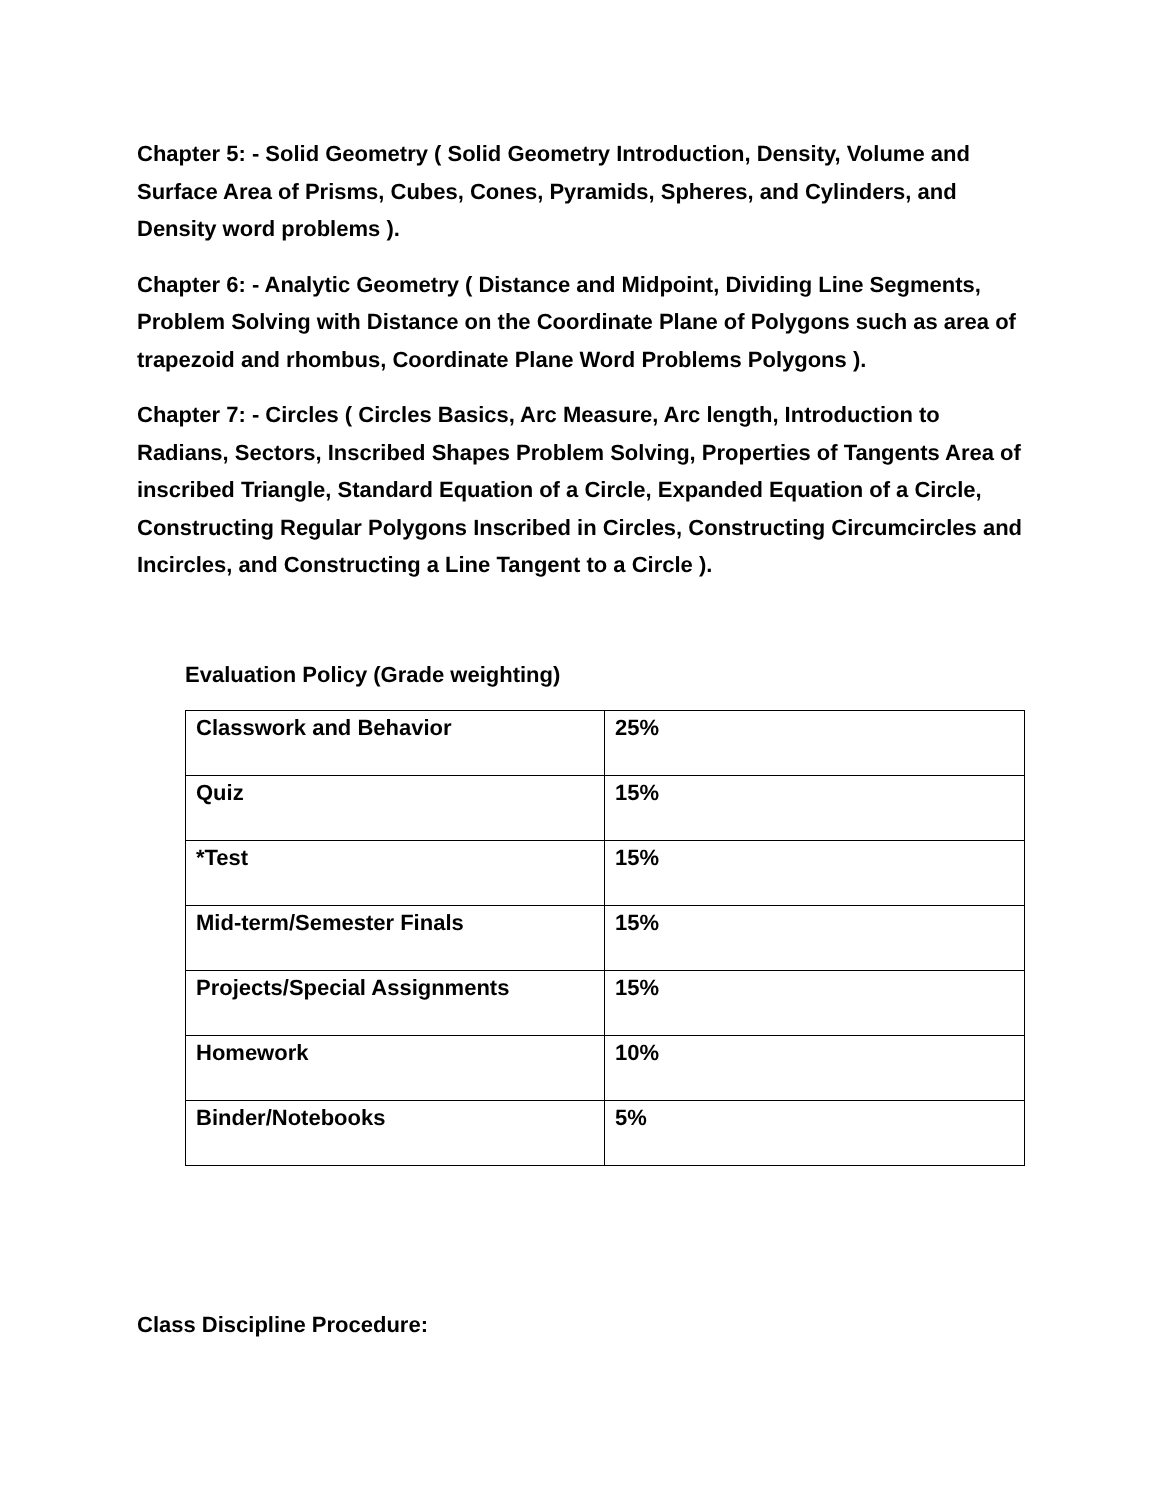Chapter 5: - Solid Geometry ( Solid Geometry Introduction, Density, Volume and Surface Area of Prisms, Cubes, Cones, Pyramids, Spheres, and Cylinders, and Density word problems ).
Chapter 6: - Analytic Geometry ( Distance and Midpoint, Dividing Line Segments, Problem Solving with Distance on the Coordinate Plane of Polygons such as area of trapezoid and rhombus, Coordinate Plane Word Problems Polygons ).
Chapter 7: - Circles ( Circles Basics, Arc Measure, Arc length, Introduction to Radians, Sectors, Inscribed Shapes Problem Solving, Properties of Tangents Area of inscribed Triangle, Standard Equation of a Circle, Expanded Equation of a Circle, Constructing Regular Polygons Inscribed in Circles, Constructing Circumcircles and Incircles, and Constructing a Line Tangent to a Circle ).
Evaluation Policy (Grade weighting)
| Classwork and Behavior | 25% |
| Quiz | 15% |
| *Test | 15% |
| Mid-term/Semester Finals | 15% |
| Projects/Special Assignments | 15% |
| Homework | 10% |
| Binder/Notebooks | 5% |
Class Discipline Procedure: